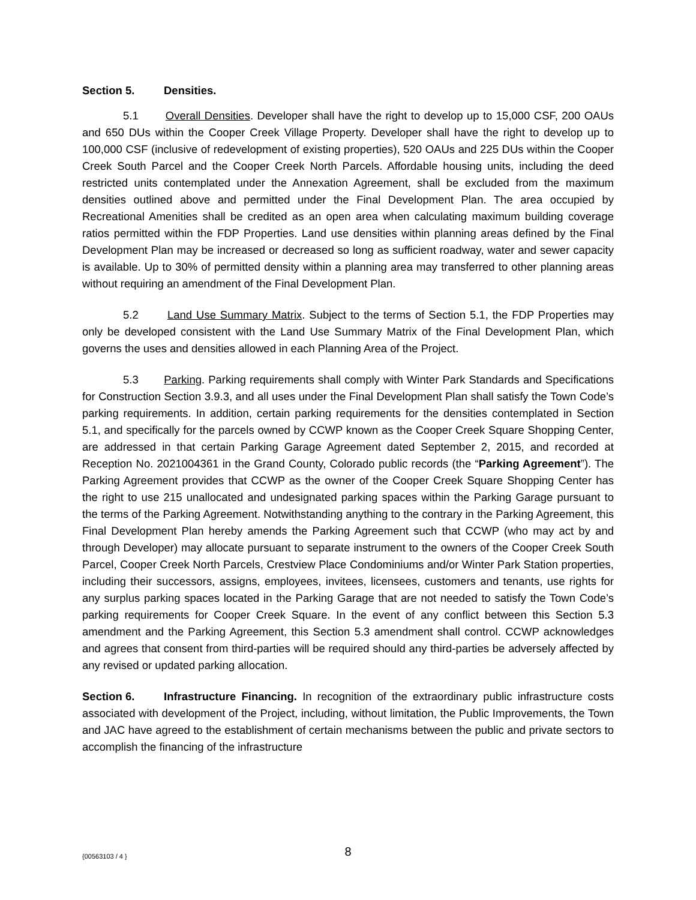Section 5. Densities.
5.1 Overall Densities. Developer shall have the right to develop up to 15,000 CSF, 200 OAUs and 650 DUs within the Cooper Creek Village Property. Developer shall have the right to develop up to 100,000 CSF (inclusive of redevelopment of existing properties), 520 OAUs and 225 DUs within the Cooper Creek South Parcel and the Cooper Creek North Parcels. Affordable housing units, including the deed restricted units contemplated under the Annexation Agreement, shall be excluded from the maximum densities outlined above and permitted under the Final Development Plan. The area occupied by Recreational Amenities shall be credited as an open area when calculating maximum building coverage ratios permitted within the FDP Properties. Land use densities within planning areas defined by the Final Development Plan may be increased or decreased so long as sufficient roadway, water and sewer capacity is available. Up to 30% of permitted density within a planning area may transferred to other planning areas without requiring an amendment of the Final Development Plan.
5.2 Land Use Summary Matrix. Subject to the terms of Section 5.1, the FDP Properties may only be developed consistent with the Land Use Summary Matrix of the Final Development Plan, which governs the uses and densities allowed in each Planning Area of the Project.
5.3 Parking. Parking requirements shall comply with Winter Park Standards and Specifications for Construction Section 3.9.3, and all uses under the Final Development Plan shall satisfy the Town Code’s parking requirements. In addition, certain parking requirements for the densities contemplated in Section 5.1, and specifically for the parcels owned by CCWP known as the Cooper Creek Square Shopping Center, are addressed in that certain Parking Garage Agreement dated September 2, 2015, and recorded at Reception No. 2021004361 in the Grand County, Colorado public records (the “Parking Agreement”). The Parking Agreement provides that CCWP as the owner of the Cooper Creek Square Shopping Center has the right to use 215 unallocated and undesignated parking spaces within the Parking Garage pursuant to the terms of the Parking Agreement. Notwithstanding anything to the contrary in the Parking Agreement, this Final Development Plan hereby amends the Parking Agreement such that CCWP (who may act by and through Developer) may allocate pursuant to separate instrument to the owners of the Cooper Creek South Parcel, Cooper Creek North Parcels, Crestview Place Condominiums and/or Winter Park Station properties, including their successors, assigns, employees, invitees, licensees, customers and tenants, use rights for any surplus parking spaces located in the Parking Garage that are not needed to satisfy the Town Code’s parking requirements for Cooper Creek Square. In the event of any conflict between this Section 5.3 amendment and the Parking Agreement, this Section 5.3 amendment shall control. CCWP acknowledges and agrees that consent from third-parties will be required should any third-parties be adversely affected by any revised or updated parking allocation.
Section 6. Infrastructure Financing. In recognition of the extraordinary public infrastructure costs associated with development of the Project, including, without limitation, the Public Improvements, the Town and JAC have agreed to the establishment of certain mechanisms between the public and private sectors to accomplish the financing of the infrastructure
{00563103 / 4 } 8